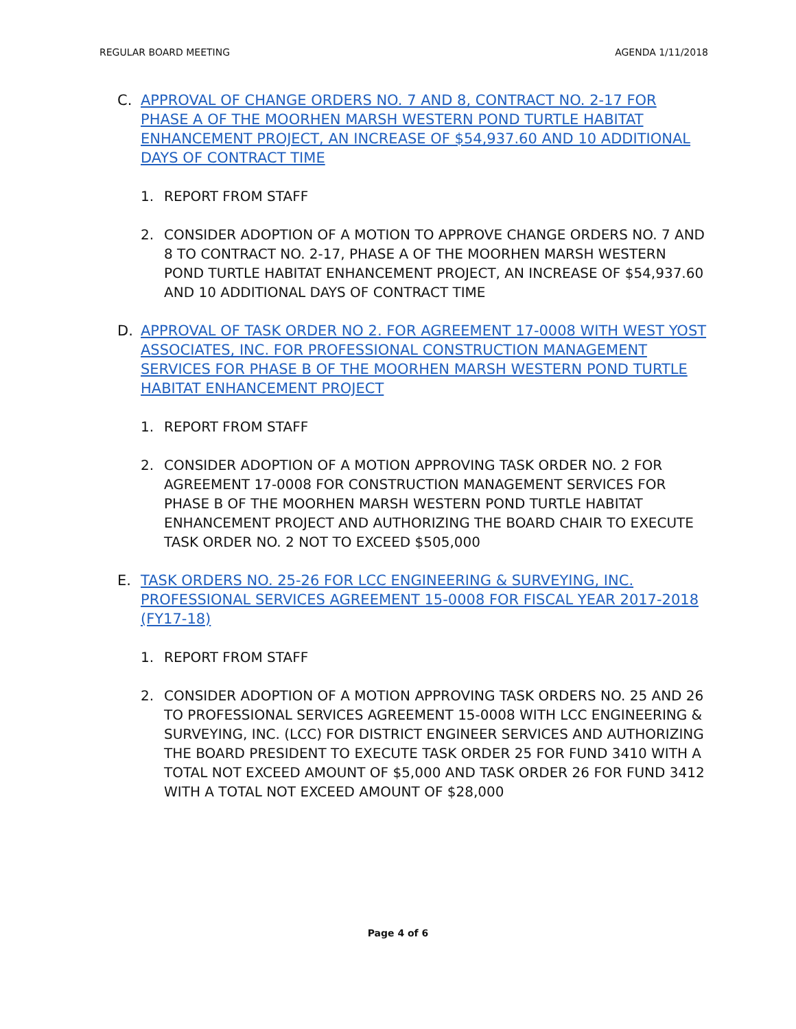REGULAR BOARD MEETING AGENDA 1/11/2018
C. APPROVAL OF CHANGE ORDERS NO. 7 AND 8, CONTRACT NO. 2-17 FOR PHASE A OF THE MOORHEN MARSH WESTERN POND TURTLE HABITAT ENHANCEMENT PROJECT, AN INCREASE OF $54,937.60 AND 10 ADDITIONAL DAYS OF CONTRACT TIME
1. REPORT FROM STAFF
2. CONSIDER ADOPTION OF A MOTION TO APPROVE CHANGE ORDERS NO. 7 AND 8 TO CONTRACT NO. 2-17, PHASE A OF THE MOORHEN MARSH WESTERN POND TURTLE HABITAT ENHANCEMENT PROJECT, AN INCREASE OF $54,937.60 AND 10 ADDITIONAL DAYS OF CONTRACT TIME
D. APPROVAL OF TASK ORDER NO 2. FOR AGREEMENT 17-0008 WITH WEST YOST ASSOCIATES, INC. FOR PROFESSIONAL CONSTRUCTION MANAGEMENT SERVICES FOR PHASE B OF THE MOORHEN MARSH WESTERN POND TURTLE HABITAT ENHANCEMENT PROJECT
1. REPORT FROM STAFF
2. CONSIDER ADOPTION OF A MOTION APPROVING TASK ORDER NO. 2 FOR AGREEMENT 17-0008 FOR CONSTRUCTION MANAGEMENT SERVICES FOR PHASE B OF THE MOORHEN MARSH WESTERN POND TURTLE HABITAT ENHANCEMENT PROJECT AND AUTHORIZING THE BOARD CHAIR TO EXECUTE TASK ORDER NO. 2 NOT TO EXCEED $505,000
E. TASK ORDERS NO. 25-26 FOR LCC ENGINEERING & SURVEYING, INC. PROFESSIONAL SERVICES AGREEMENT 15-0008 FOR FISCAL YEAR 2017-2018 (FY17-18)
1. REPORT FROM STAFF
2. CONSIDER ADOPTION OF A MOTION APPROVING TASK ORDERS NO. 25 AND 26 TO PROFESSIONAL SERVICES AGREEMENT 15-0008 WITH LCC ENGINEERING & SURVEYING, INC. (LCC) FOR DISTRICT ENGINEER SERVICES AND AUTHORIZING THE BOARD PRESIDENT TO EXECUTE TASK ORDER 25 FOR FUND 3410 WITH A TOTAL NOT EXCEED AMOUNT OF $5,000 AND TASK ORDER 26 FOR FUND 3412 WITH A TOTAL NOT EXCEED AMOUNT OF $28,000
Page 4 of 6